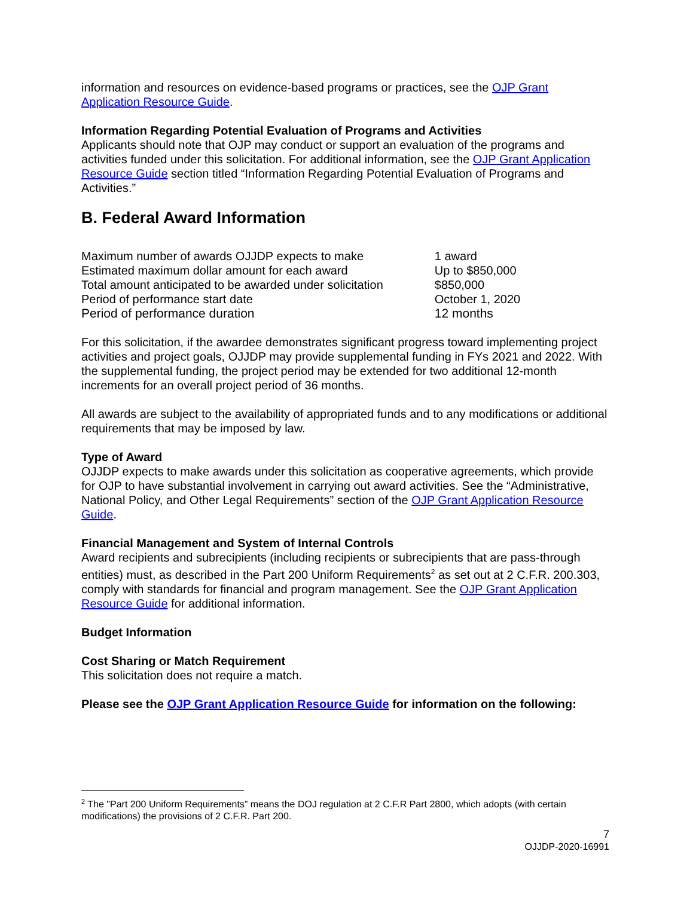information and resources on evidence-based programs or practices, see the OJP Grant Application Resource Guide.
Information Regarding Potential Evaluation of Programs and Activities
Applicants should note that OJP may conduct or support an evaluation of the programs and activities funded under this solicitation. For additional information, see the OJP Grant Application Resource Guide section titled “Information Regarding Potential Evaluation of Programs and Activities.”
B. Federal Award Information
| Maximum number of awards OJJDP expects to make | 1 award |
| Estimated maximum dollar amount for each award | Up to $850,000 |
| Total amount anticipated to be awarded under solicitation | $850,000 |
| Period of performance start date | October 1, 2020 |
| Period of performance duration | 12 months |
For this solicitation, if the awardee demonstrates significant progress toward implementing project activities and project goals, OJJDP may provide supplemental funding in FYs 2021 and 2022. With the supplemental funding, the project period may be extended for two additional 12-month increments for an overall project period of 36 months.
All awards are subject to the availability of appropriated funds and to any modifications or additional requirements that may be imposed by law.
Type of Award
OJJDP expects to make awards under this solicitation as cooperative agreements, which provide for OJP to have substantial involvement in carrying out award activities. See the “Administrative, National Policy, and Other Legal Requirements” section of the OJP Grant Application Resource Guide.
Financial Management and System of Internal Controls
Award recipients and subrecipients (including recipients or subrecipients that are pass-through entities) must, as described in the Part 200 Uniform Requirements<sup>2</sup> as set out at 2 C.F.R. 200.303, comply with standards for financial and program management. See the OJP Grant Application Resource Guide for additional information.
Budget Information
Cost Sharing or Match Requirement
This solicitation does not require a match.
Please see the OJP Grant Application Resource Guide for information on the following:
<sup>2</sup> The "Part 200 Uniform Requirements” means the DOJ regulation at 2 C.F.R Part 2800, which adopts (with certain modifications) the provisions of 2 C.F.R. Part 200.
7
OJJDP-2020-16991